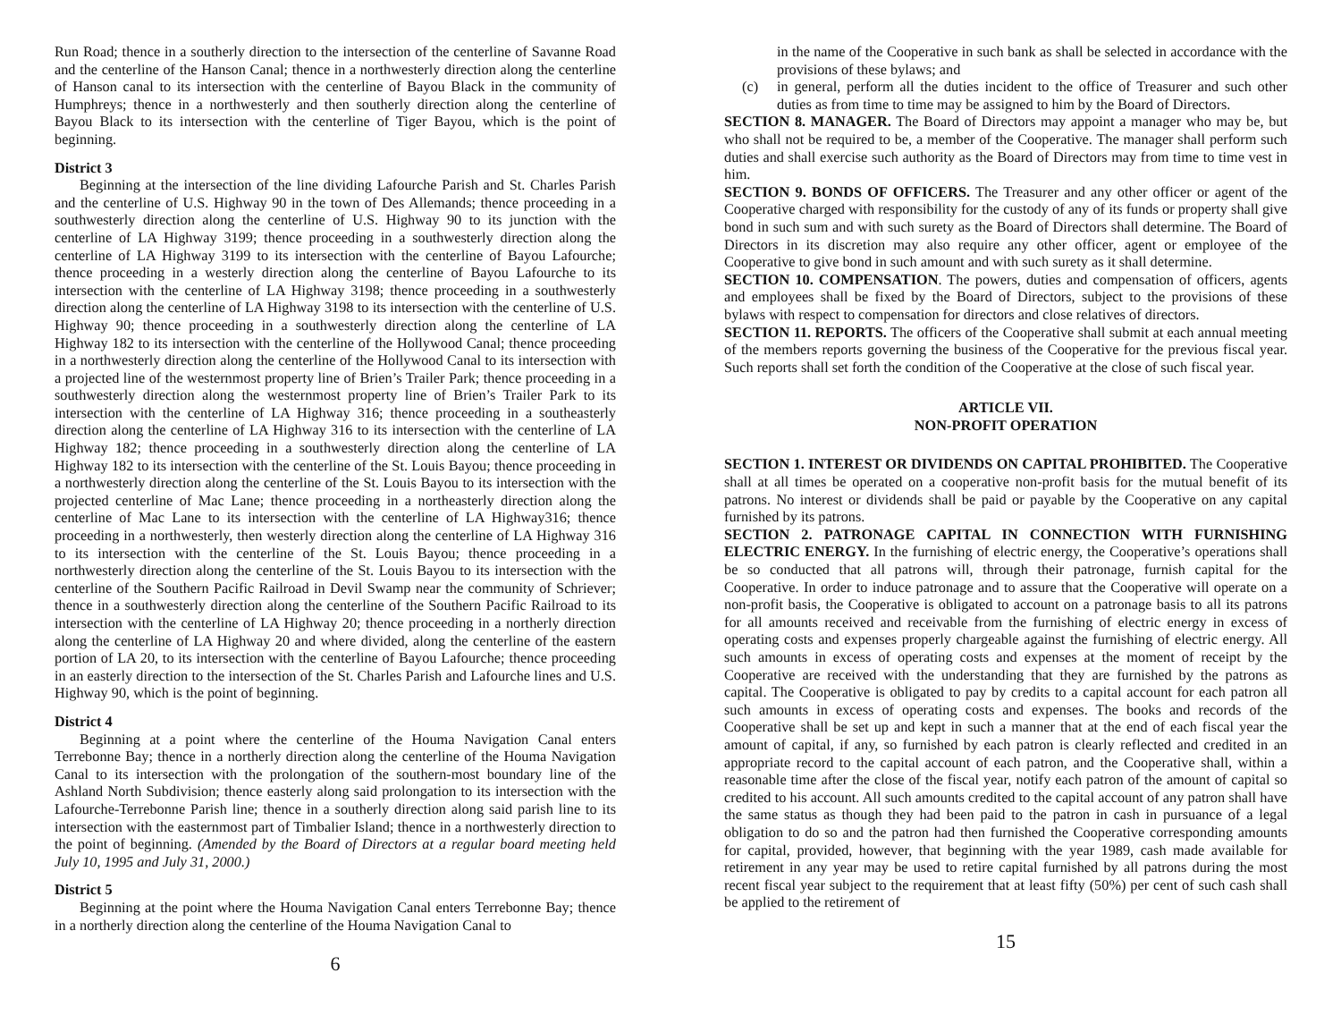Run Road; thence in a southerly direction to the intersection of the centerline of Savanne Road and the centerline of the Hanson Canal; thence in a northwesterly direction along the centerline of Hanson canal to its intersection with the centerline of Bayou Black in the community of Humphreys; thence in a northwesterly and then southerly direction along the centerline of Bayou Black to its intersection with the centerline of Tiger Bayou, which is the point of beginning.
District 3
Beginning at the intersection of the line dividing Lafourche Parish and St. Charles Parish and the centerline of U.S. Highway 90 in the town of Des Allemands; thence proceeding in a southwesterly direction along the centerline of U.S. Highway 90 to its junction with the centerline of LA Highway 3199; thence proceeding in a southwesterly direction along the centerline of LA Highway 3199 to its intersection with the centerline of Bayou Lafourche; thence proceeding in a westerly direction along the centerline of Bayou Lafourche to its intersection with the centerline of LA Highway 3198; thence proceeding in a southwesterly direction along the centerline of LA Highway 3198 to its intersection with the centerline of U.S. Highway 90; thence proceeding in a southwesterly direction along the centerline of LA Highway 182 to its intersection with the centerline of the Hollywood Canal; thence proceeding in a northwesterly direction along the centerline of the Hollywood Canal to its intersection with a projected line of the westernmost property line of Brien’s Trailer Park; thence proceeding in a southwesterly direction along the westernmost property line of Brien’s Trailer Park to its intersection with the centerline of LA Highway 316; thence proceeding in a southeasterly direction along the centerline of LA Highway 316 to its intersection with the centerline of LA Highway 182; thence proceeding in a southwesterly direction along the centerline of LA Highway 182 to its intersection with the centerline of the St. Louis Bayou; thence proceeding in a northwesterly direction along the centerline of the St. Louis Bayou to its intersection with the projected centerline of Mac Lane; thence proceeding in a northeasterly direction along the centerline of Mac Lane to its intersection with the centerline of LA Highway316; thence proceeding in a northwesterly, then westerly direction along the centerline of LA Highway 316 to its intersection with the centerline of the St. Louis Bayou; thence proceeding in a northwesterly direction along the centerline of the St. Louis Bayou to its intersection with the centerline of the Southern Pacific Railroad in Devil Swamp near the community of Schriever; thence in a southwesterly direction along the centerline of the Southern Pacific Railroad to its intersection with the centerline of LA Highway 20; thence proceeding in a northerly direction along the centerline of LA Highway 20 and where divided, along the centerline of the eastern portion of LA 20, to its intersection with the centerline of Bayou Lafourche; thence proceeding in an easterly direction to the intersection of the St. Charles Parish and Lafourche lines and U.S. Highway 90, which is the point of beginning.
District 4
Beginning at a point where the centerline of the Houma Navigation Canal enters Terrebonne Bay; thence in a northerly direction along the centerline of the Houma Navigation Canal to its intersection with the prolongation of the southern-most boundary line of the Ashland North Subdivision; thence easterly along said prolongation to its intersection with the Lafourche-Terrebonne Parish line; thence in a southerly direction along said parish line to its intersection with the easternmost part of Timbalier Island; thence in a northwesterly direction to the point of beginning. (Amended by the Board of Directors at a regular board meeting held July 10, 1995 and July 31, 2000.)
District 5
Beginning at the point where the Houma Navigation Canal enters Terrebonne Bay; thence in a northerly direction along the centerline of the Houma Navigation Canal to
6
in the name of the Cooperative in such bank as shall be selected in accordance with the provisions of these bylaws; and
(c) in general, perform all the duties incident to the office of Treasurer and such other duties as from time to time may be assigned to him by the Board of Directors.
SECTION 8. MANAGER. The Board of Directors may appoint a manager who may be, but who shall not be required to be, a member of the Cooperative. The manager shall perform such duties and shall exercise such authority as the Board of Directors may from time to time vest in him.
SECTION 9. BONDS OF OFFICERS. The Treasurer and any other officer or agent of the Cooperative charged with responsibility for the custody of any of its funds or property shall give bond in such sum and with such surety as the Board of Directors shall determine. The Board of Directors in its discretion may also require any other officer, agent or employee of the Cooperative to give bond in such amount and with such surety as it shall determine.
SECTION 10. COMPENSATION. The powers, duties and compensation of officers, agents and employees shall be fixed by the Board of Directors, subject to the provisions of these bylaws with respect to compensation for directors and close relatives of directors.
SECTION 11. REPORTS. The officers of the Cooperative shall submit at each annual meeting of the members reports governing the business of the Cooperative for the previous fiscal year. Such reports shall set forth the condition of the Cooperative at the close of such fiscal year.
ARTICLE VII.
NON-PROFIT OPERATION
SECTION 1. INTEREST OR DIVIDENDS ON CAPITAL PROHIBITED. The Cooperative shall at all times be operated on a cooperative non-profit basis for the mutual benefit of its patrons. No interest or dividends shall be paid or payable by the Cooperative on any capital furnished by its patrons.
SECTION 2. PATRONAGE CAPITAL IN CONNECTION WITH FURNISHING ELECTRIC ENERGY. In the furnishing of electric energy, the Cooperative’s operations shall be so conducted that all patrons will, through their patronage, furnish capital for the Cooperative. In order to induce patronage and to assure that the Cooperative will operate on a non-profit basis, the Cooperative is obligated to account on a patronage basis to all its patrons for all amounts received and receivable from the furnishing of electric energy in excess of operating costs and expenses properly chargeable against the furnishing of electric energy. All such amounts in excess of operating costs and expenses at the moment of receipt by the Cooperative are received with the understanding that they are furnished by the patrons as capital. The Cooperative is obligated to pay by credits to a capital account for each patron all such amounts in excess of operating costs and expenses. The books and records of the Cooperative shall be set up and kept in such a manner that at the end of each fiscal year the amount of capital, if any, so furnished by each patron is clearly reflected and credited in an appropriate record to the capital account of each patron, and the Cooperative shall, within a reasonable time after the close of the fiscal year, notify each patron of the amount of capital so credited to his account. All such amounts credited to the capital account of any patron shall have the same status as though they had been paid to the patron in cash in pursuance of a legal obligation to do so and the patron had then furnished the Cooperative corresponding amounts for capital, provided, however, that beginning with the year 1989, cash made available for retirement in any year may be used to retire capital furnished by all patrons during the most recent fiscal year subject to the requirement that at least fifty (50%) per cent of such cash shall be applied to the retirement of
15